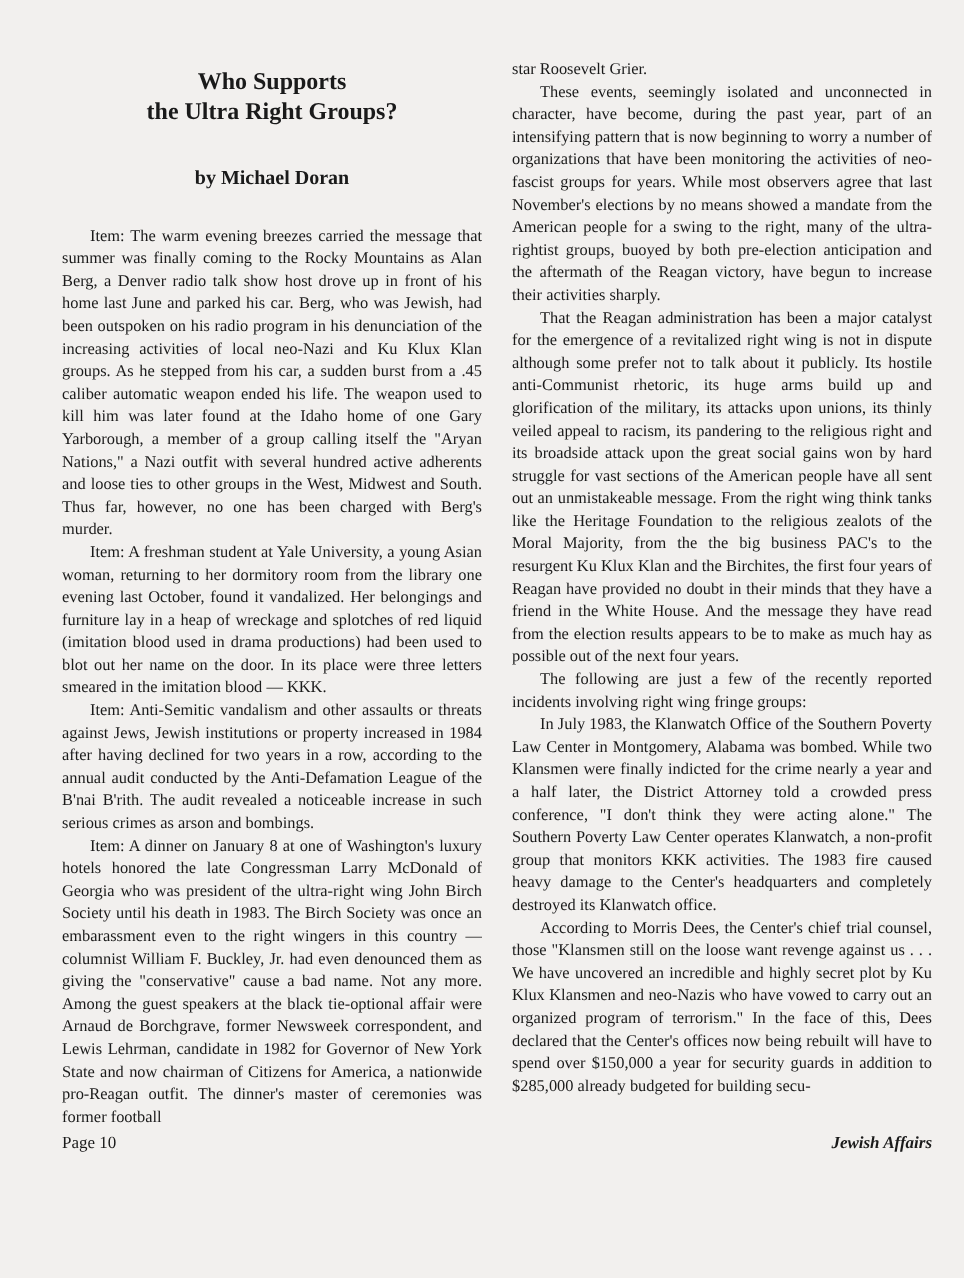Who Supports
the Ultra Right Groups?
by Michael Doran
Item: The warm evening breezes carried the message that summer was finally coming to the Rocky Mountains as Alan Berg, a Denver radio talk show host drove up in front of his home last June and parked his car. Berg, who was Jewish, had been outspoken on his radio program in his denunciation of the increasing activities of local neo-Nazi and Ku Klux Klan groups. As he stepped from his car, a sudden burst from a .45 caliber automatic weapon ended his life. The weapon used to kill him was later found at the Idaho home of one Gary Yarborough, a member of a group calling itself the "Aryan Nations," a Nazi outfit with several hundred active adherents and loose ties to other groups in the West, Midwest and South. Thus far, however, no one has been charged with Berg's murder.
Item: A freshman student at Yale University, a young Asian woman, returning to her dormitory room from the library one evening last October, found it vandalized. Her belongings and furniture lay in a heap of wreckage and splotches of red liquid (imitation blood used in drama productions) had been used to blot out her name on the door. In its place were three letters smeared in the imitation blood — KKK.
Item: Anti-Semitic vandalism and other assaults or threats against Jews, Jewish institutions or property increased in 1984 after having declined for two years in a row, according to the annual audit conducted by the Anti-Defamation League of the B'nai B'rith. The audit revealed a noticeable increase in such serious crimes as arson and bombings.
Item: A dinner on January 8 at one of Washington's luxury hotels honored the late Congressman Larry McDonald of Georgia who was president of the ultra-right wing John Birch Society until his death in 1983. The Birch Society was once an embarassment even to the right wingers in this country — columnist William F. Buckley, Jr. had even denounced them as giving the "conservative" cause a bad name. Not any more. Among the guest speakers at the black tie-optional affair were Arnaud de Borchgrave, former Newsweek correspondent, and Lewis Lehrman, candidate in 1982 for Governor of New York State and now chairman of Citizens for America, a nationwide pro-Reagan outfit. The dinner's master of ceremonies was former football
star Roosevelt Grier.
These events, seemingly isolated and unconnected in character, have become, during the past year, part of an intensifying pattern that is now beginning to worry a number of organizations that have been monitoring the activities of neo-fascist groups for years. While most observers agree that last November's elections by no means showed a mandate from the American people for a swing to the right, many of the ultra-rightist groups, buoyed by both pre-election anticipation and the aftermath of the Reagan victory, have begun to increase their activities sharply.
That the Reagan administration has been a major catalyst for the emergence of a revitalized right wing is not in dispute although some prefer not to talk about it publicly. Its hostile anti-Communist rhetoric, its huge arms build up and glorification of the military, its attacks upon unions, its thinly veiled appeal to racism, its pandering to the religious right and its broadside attack upon the great social gains won by hard struggle for vast sections of the American people have all sent out an unmistakeable message. From the right wing think tanks like the Heritage Foundation to the religious zealots of the Moral Majority, from the the big business PAC's to the resurgent Ku Klux Klan and the Birchites, the first four years of Reagan have provided no doubt in their minds that they have a friend in the White House. And the message they have read from the election results appears to be to make as much hay as possible out of the next four years.
The following are just a few of the recently reported incidents involving right wing fringe groups:
In July 1983, the Klanwatch Office of the Southern Poverty Law Center in Montgomery, Alabama was bombed. While two Klansmen were finally indicted for the crime nearly a year and a half later, the District Attorney told a crowded press conference, "I don't think they were acting alone." The Southern Poverty Law Center operates Klanwatch, a non-profit group that monitors KKK activities. The 1983 fire caused heavy damage to the Center's headquarters and completely destroyed its Klanwatch office.
According to Morris Dees, the Center's chief trial counsel, those "Klansmen still on the loose want revenge against us . . . We have uncovered an incredible and highly secret plot by Ku Klux Klansmen and neo-Nazis who have vowed to carry out an organized program of terrorism." In the face of this, Dees declared that the Center's offices now being rebuilt will have to spend over $150,000 a year for security guards in addition to $285,000 already budgeted for building secu-
Page 10 Jewish Affairs